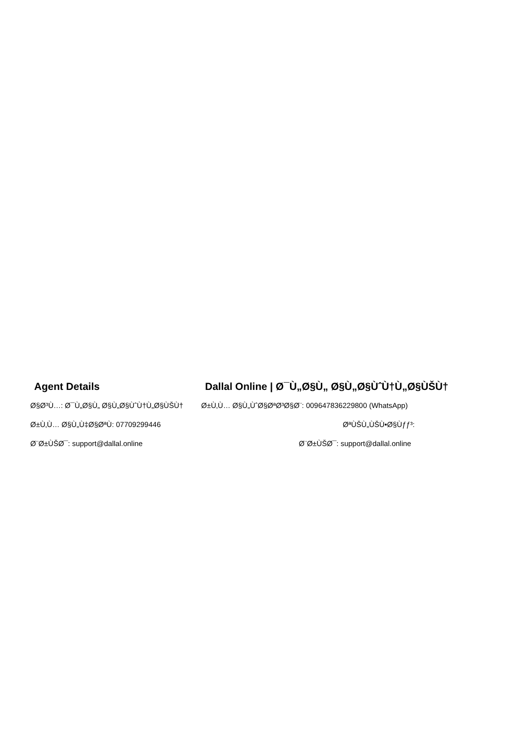Agent Details
Ø§Ø³Ù…: Ø¯Ù„Ø§Ù„ Ø§Ù„Ø§ÙˆÙ†Ù„Ø§ÙŠÙ†
Ø±Ù‚Ù… Ø§Ù„Ù‡Ø§ØªÙ: 07709299446
Ø¨Ø±ÙŠØ¯: support@dallal.online
Dallal Online | Ø¯Ù„Ø§Ù„ Ø§Ù„Ø§ÙˆÙ†Ù„Ø§ÙŠÙ†
Ø±Ù‚Ù… Ø§Ù„ÙˆØ§ØªØ³Ø§Ø¨: 009647836229800 (WhatsApp)
ØªÙŠÙ„ÙŠÙ•Ø§Ùƒƒ³:
Ø¨Ø±ÙŠØ¯: support@dallal.online